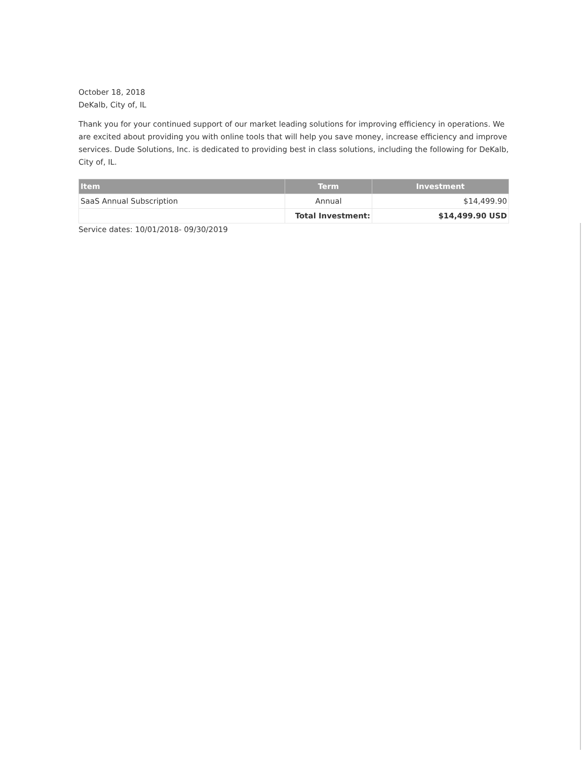October 18, 2018
DeKalb, City of, IL
Thank you for your continued support of our market leading solutions for improving efficiency in operations. We are excited about providing you with online tools that will help you save money, increase efficiency and improve services. Dude Solutions, Inc. is dedicated to providing best in class solutions, including the following for DeKalb, City of, IL.
| Item | Term | Investment |
| --- | --- | --- |
| SaaS Annual Subscription | Annual | $14,499.90 |
| | Total Investment: | $14,499.90 USD |
Service dates: 10/01/2018- 09/30/2019